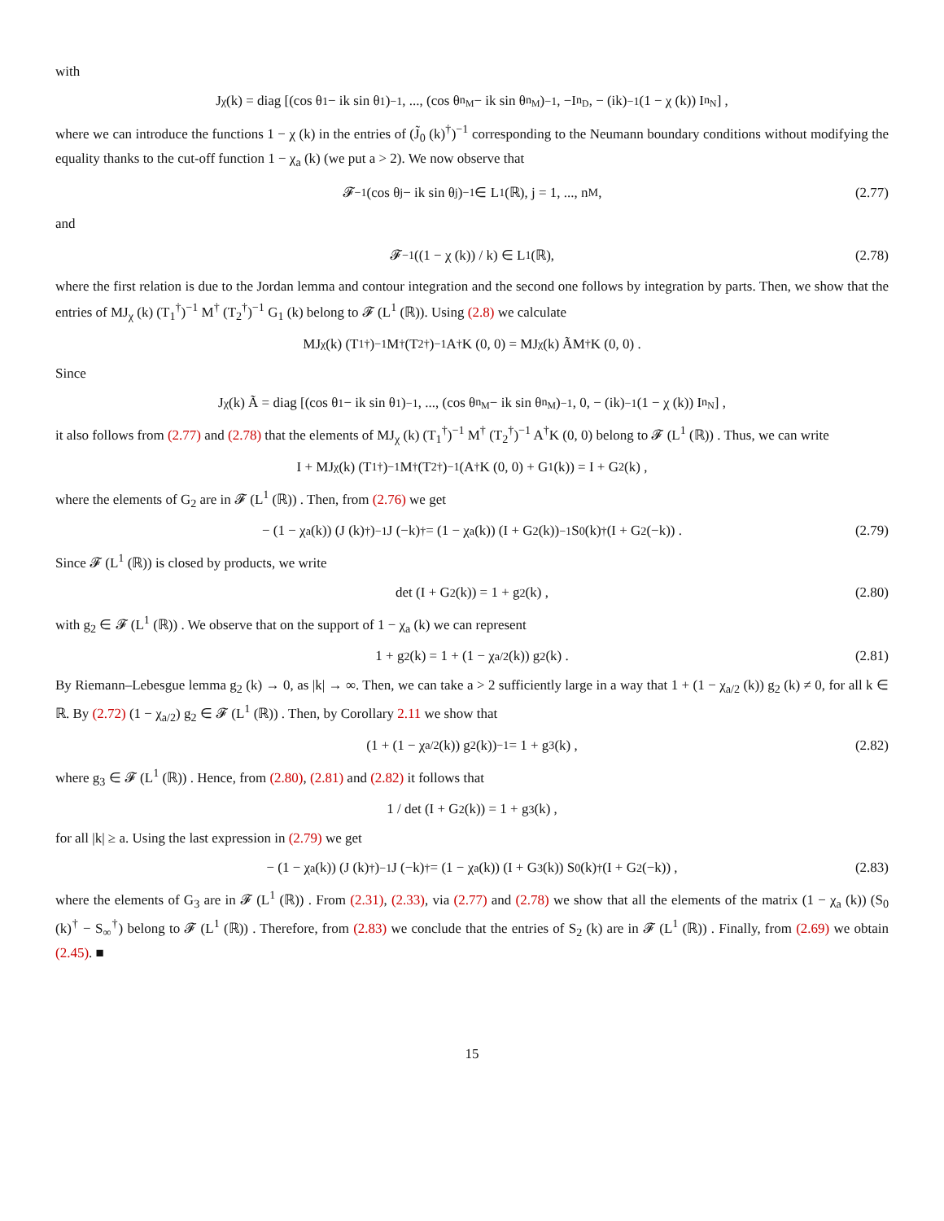with
J<sub>χ</sub> (k) = diag [(cos θ<sub>1</sub> − ik sin θ<sub>1</sub>)<sup>−1</sup> , ..., (cos θ<sub>n<sub>M</sub></sub> − ik sin θ<sub>n<sub>M</sub></sub>)<sup>−1</sup> , −I<sub>n<sub>D</sub></sub>, − (ik)<sup>−1</sup> (1 − χ (k)) I<sub>n<sub>N</sub></sub>] ,
where we can introduce the functions 1 − χ (k) in the entries of (J̃<sub>0</sub> (k)<sup>†</sup>)<sup>−1</sup> corresponding to the Neumann boundary conditions without modifying the equality thanks to the cut-off function 1 − χ<sub>a</sub> (k) (we put a > 2). We now observe that
𝓕<sup>−1</sup> (cos θ<sub>j</sub> − ik sin θ<sub>j</sub>)<sup>−1</sup> ∈ L<sup>1</sup>(ℝ), j = 1, ..., n<sub>M</sub>, (2.77)
and
𝓕<sup>−1</sup> ((1 − χ (k)) / k) ∈ L<sup>1</sup>(ℝ), (2.78)
where the first relation is due to the Jordan lemma and contour integration and the second one follows by integration by parts. Then, we show that the entries of MJ<sub>χ</sub> (k) (T<sub>1</sub><sup>†</sup>)<sup>−1</sup> M<sup>†</sup> (T<sub>2</sub><sup>†</sup>)<sup>−1</sup> G<sub>1</sub> (k) belong to 𝓕 (L<sup>1</sup> (ℝ)). Using (2.8) we calculate
MJ<sub>χ</sub> (k) (T<sub>1</sub><sup>†</sup>)<sup>−1</sup> M<sup>†</sup> (T<sub>2</sub><sup>†</sup>)<sup>−1</sup> A<sup>†</sup>K (0, 0) = MJ<sub>χ</sub> (k) ÃM<sup>†</sup>K (0, 0) .
Since
J<sub>χ</sub> (k) Ã = diag [(cos θ<sub>1</sub> − ik sin θ<sub>1</sub>)<sup>−1</sup> , ..., (cos θ<sub>n<sub>M</sub></sub> − ik sin θ<sub>n<sub>M</sub></sub>)<sup>−1</sup> , 0, − (ik)<sup>−1</sup> (1 − χ (k)) I<sub>n<sub>N</sub></sub>] ,
it also follows from (2.77) and (2.78) that the elements of MJ<sub>χ</sub> (k) (T<sub>1</sub><sup>†</sup>)<sup>−1</sup> M<sup>†</sup> (T<sub>2</sub><sup>†</sup>)<sup>−1</sup> A<sup>†</sup>K (0, 0) belong to 𝓕 (L<sup>1</sup> (ℝ)) . Thus, we can write
I + MJ<sub>χ</sub> (k) (T<sub>1</sub><sup>†</sup>)<sup>−1</sup> M<sup>†</sup> (T<sub>2</sub><sup>†</sup>)<sup>−1</sup> (A<sup>†</sup>K (0, 0) + G<sub>1</sub> (k)) = I + G<sub>2</sub> (k) ,
where the elements of G<sub>2</sub> are in 𝓕 (L<sup>1</sup> (ℝ)) . Then, from (2.76) we get
− (1 − χ<sub>a</sub> (k)) (J (k)<sup>†</sup>)<sup>−1</sup> J (−k)<sup>†</sup> = (1 − χ<sub>a</sub> (k)) (I + G<sub>2</sub> (k))<sup>−1</sup> S<sub>0</sub> (k)<sup>†</sup> (I + G<sub>2</sub> (−k)) . (2.79)
Since 𝓕 (L<sup>1</sup> (ℝ)) is closed by products, we write
det (I + G<sub>2</sub> (k)) = 1 + g<sub>2</sub> (k) , (2.80)
with g<sub>2</sub> ∈ 𝓕 (L<sup>1</sup> (ℝ)) . We observe that on the support of 1 − χ<sub>a</sub> (k) we can represent
1 + g<sub>2</sub> (k) = 1 + (1 − χ<sub>a/2</sub> (k)) g<sub>2</sub> (k) . (2.81)
By Riemann–Lebesgue lemma g<sub>2</sub> (k) → 0, as |k| → ∞. Then, we can take a > 2 sufficiently large in a way that 1 + (1 − χ<sub>a/2</sub> (k)) g<sub>2</sub> (k) ≠ 0, for all k ∈ ℝ. By (2.72) (1 − χ<sub>a/2</sub>) g<sub>2</sub> ∈ 𝓕 (L<sup>1</sup> (ℝ)) . Then, by Corollary 2.11 we show that
(1 + (1 − χ<sub>a/2</sub> (k)) g<sub>2</sub> (k))<sup>−1</sup> = 1 + g<sub>3</sub> (k) , (2.82)
where g<sub>3</sub> ∈ 𝓕 (L<sup>1</sup> (ℝ)) . Hence, from (2.80), (2.81) and (2.82) it follows that
1 / det (I + G<sub>2</sub> (k)) = 1 + g<sub>3</sub> (k) ,
for all |k| ≥ a. Using the last expression in (2.79) we get
− (1 − χ<sub>a</sub> (k)) (J (k)<sup>†</sup>)<sup>−1</sup> J (−k)<sup>†</sup> = (1 − χ<sub>a</sub> (k)) (I + G<sub>3</sub> (k)) S<sub>0</sub> (k)<sup>†</sup> (I + G<sub>2</sub> (−k)) , (2.83)
where the elements of G<sub>3</sub> are in 𝓕 (L<sup>1</sup> (ℝ)) . From (2.31), (2.33), via (2.77) and (2.78) we show that all the elements of the matrix (1 − χ<sub>a</sub> (k)) (S<sub>0</sub> (k)<sup>†</sup> − S<sub>∞</sub><sup>†</sup>) belong to 𝓕 (L<sup>1</sup> (ℝ)) . Therefore, from (2.83) we conclude that the entries of S<sub>2</sub> (k) are in 𝓕 (L<sup>1</sup> (ℝ)) . Finally, from (2.69) we obtain (2.45). ■
15